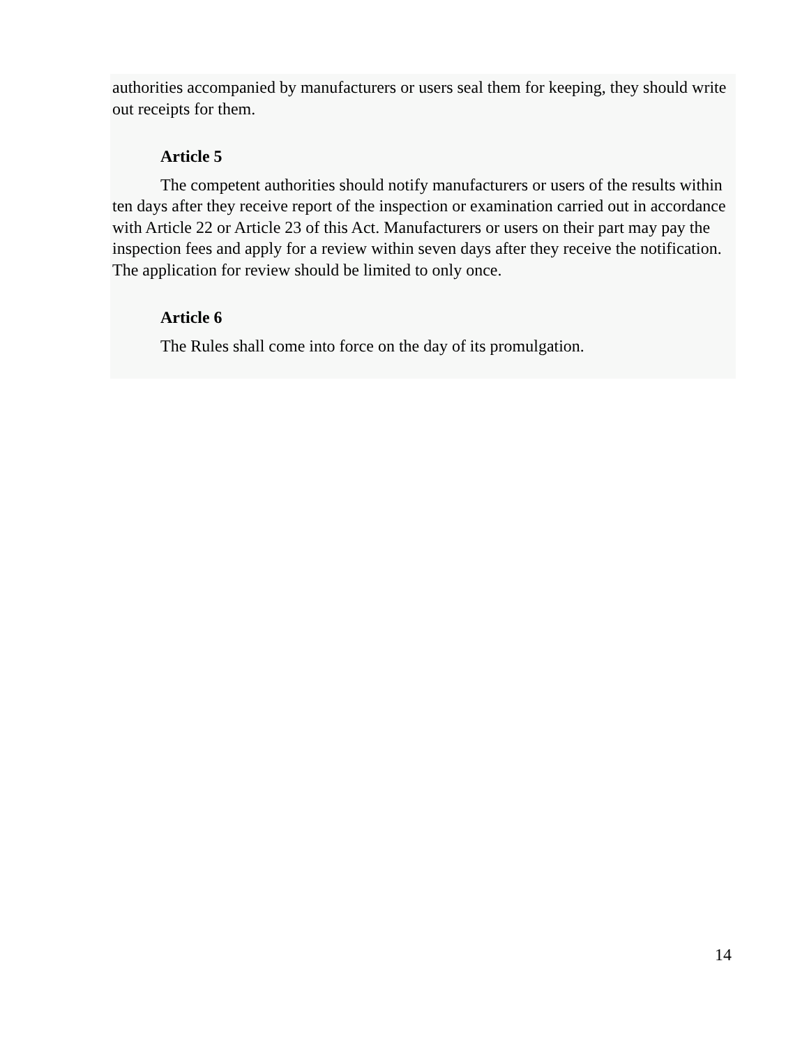authorities accompanied by manufacturers or users seal them for keeping, they should write out receipts for them.
Article 5
The competent authorities should notify manufacturers or users of the results within ten days after they receive report of the inspection or examination carried out in accordance with Article 22 or Article 23 of this Act. Manufacturers or users on their part may pay the inspection fees and apply for a review within seven days after they receive the notification. The application for review should be limited to only once.
Article 6
The Rules shall come into force on the day of its promulgation.
14